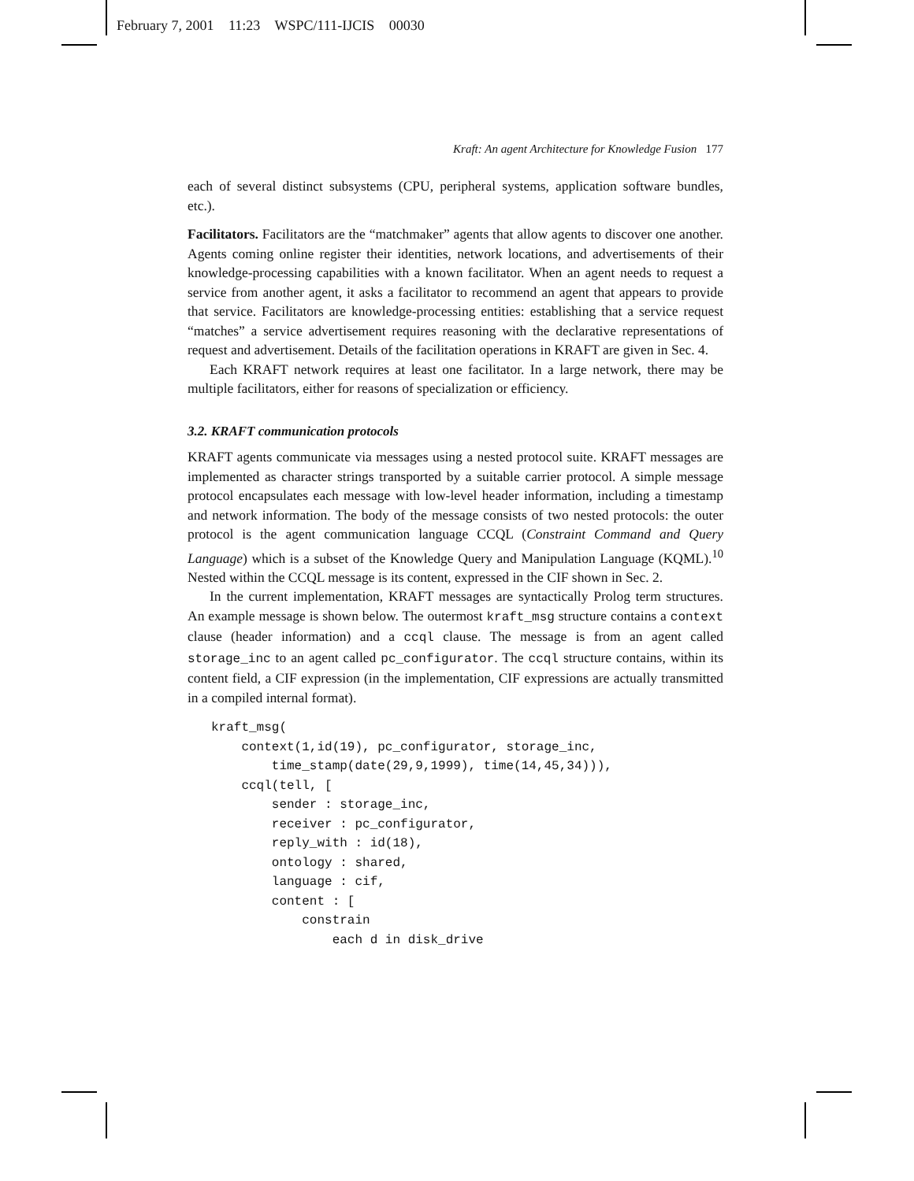February 7, 2001 11:23 WSPC/111-IJCIS 00030
Kraft: An agent Architecture for Knowledge Fusion 177
each of several distinct subsystems (CPU, peripheral systems, application software bundles, etc.).
Facilitators. Facilitators are the “matchmaker” agents that allow agents to discover one another. Agents coming online register their identities, network locations, and advertisements of their knowledge-processing capabilities with a known facilitator. When an agent needs to request a service from another agent, it asks a facilitator to recommend an agent that appears to provide that service. Facilitators are knowledge-processing entities: establishing that a service request “matches” a service advertisement requires reasoning with the declarative representations of request and advertisement. Details of the facilitation operations in KRAFT are given in Sec. 4.
Each KRAFT network requires at least one facilitator. In a large network, there may be multiple facilitators, either for reasons of specialization or efficiency.
3.2. KRAFT communication protocols
KRAFT agents communicate via messages using a nested protocol suite. KRAFT messages are implemented as character strings transported by a suitable carrier protocol. A simple message protocol encapsulates each message with low-level header information, including a timestamp and network information. The body of the message consists of two nested protocols: the outer protocol is the agent communication language CCQL (Constraint Command and Query Language) which is a subset of the Knowledge Query and Manipulation Language (KQML).<sup>10</sup> Nested within the CCQL message is its content, expressed in the CIF shown in Sec. 2.
In the current implementation, KRAFT messages are syntactically Prolog term structures. An example message is shown below. The outermost kraft_msg structure contains a context clause (header information) and a ccql clause. The message is from an agent called storage_inc to an agent called pc_configurator. The ccql structure contains, within its content field, a CIF expression (in the implementation, CIF expressions are actually transmitted in a compiled internal format).
kraft_msg(
    context(1,id(19), pc_configurator, storage_inc,
        time_stamp(date(29,9,1999), time(14,45,34))),
    ccql(tell, [
        sender : storage_inc,
        receiver : pc_configurator,
        reply_with : id(18),
        ontology : shared,
        language : cif,
        content : [
            constrain
                each d in disk_drive